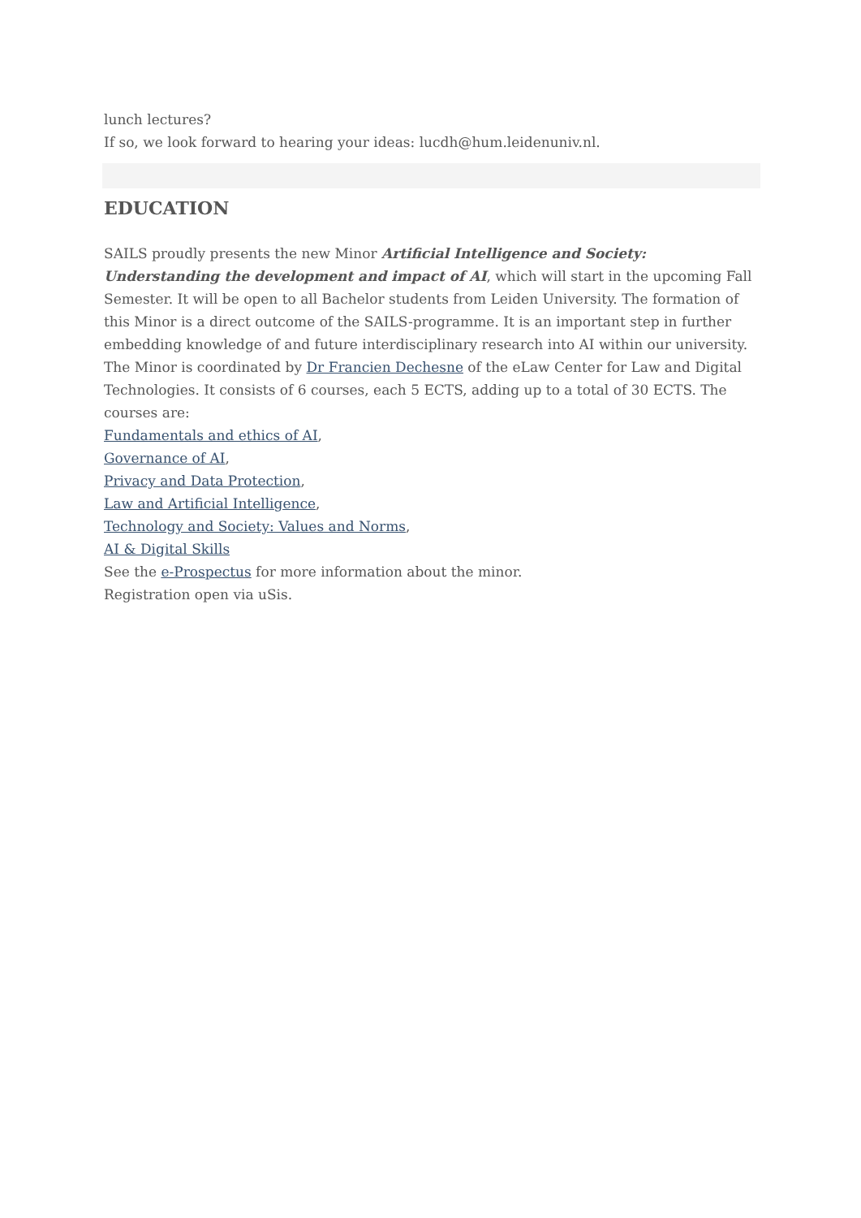lunch lectures?
If so, we look forward to hearing your ideas: lucdh@hum.leidenuniv.nl.
EDUCATION
SAILS proudly presents the new Minor Artificial Intelligence and Society: Understanding the development and impact of AI, which will start in the upcoming Fall Semester. It will be open to all Bachelor students from Leiden University. The formation of this Minor is a direct outcome of the SAILS-programme. It is an important step in further embedding knowledge of and future interdisciplinary research into AI within our university.
The Minor is coordinated by Dr Francien Dechesne of the eLaw Center for Law and Digital Technologies. It consists of 6 courses, each 5 ECTS, adding up to a total of 30 ECTS. The courses are:
Fundamentals and ethics of AI,
Governance of AI,
Privacy and Data Protection,
Law and Artificial Intelligence,
Technology and Society: Values and Norms,
AI & Digital Skills
See the e-Prospectus for more information about the minor.
Registration open via uSis.